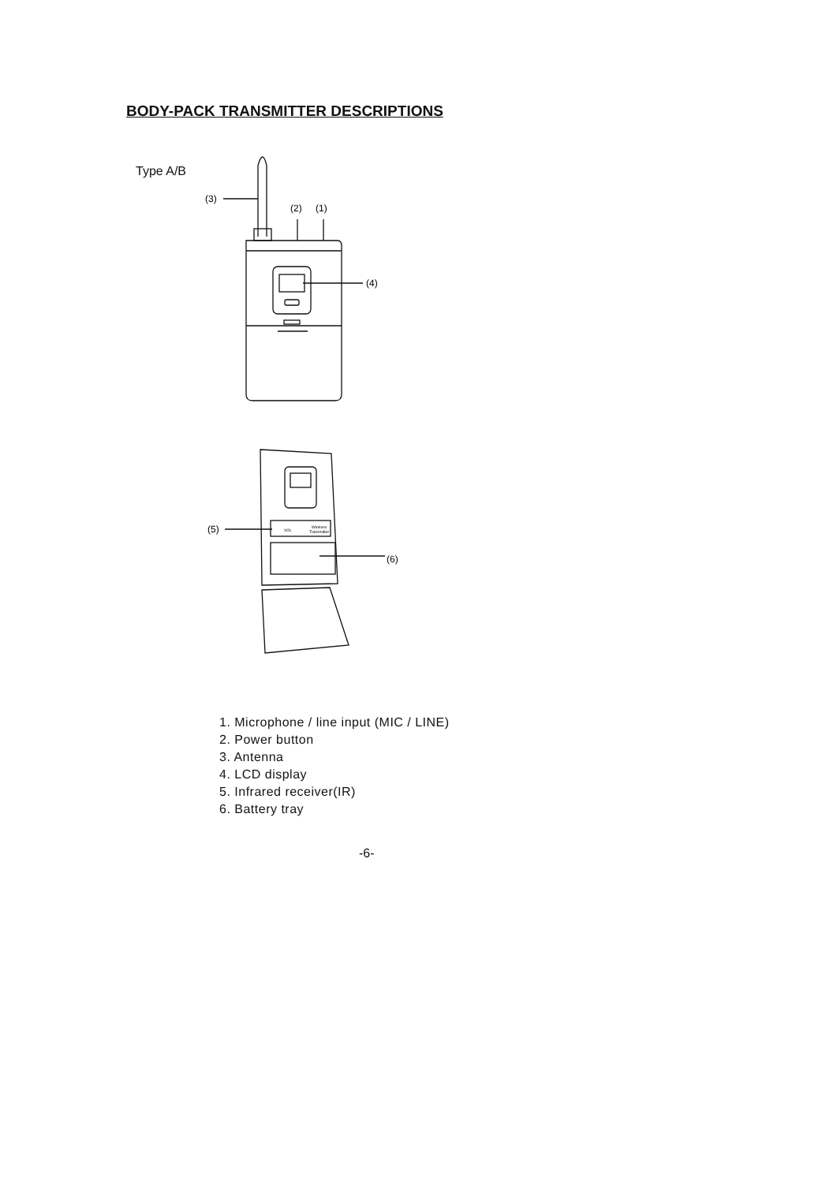BODY-PACK TRANSMITTER DESCRIPTIONS
Type A/B
(3)
(2)
(1)
(4)
(5)
(6)
VOL
Wireless
Transmitter
1. Microphone / line input (MIC / LINE)
2. Power button
3. Antenna
4. LCD display
5. Infrared receiver(IR)
6. Battery tray
-6-